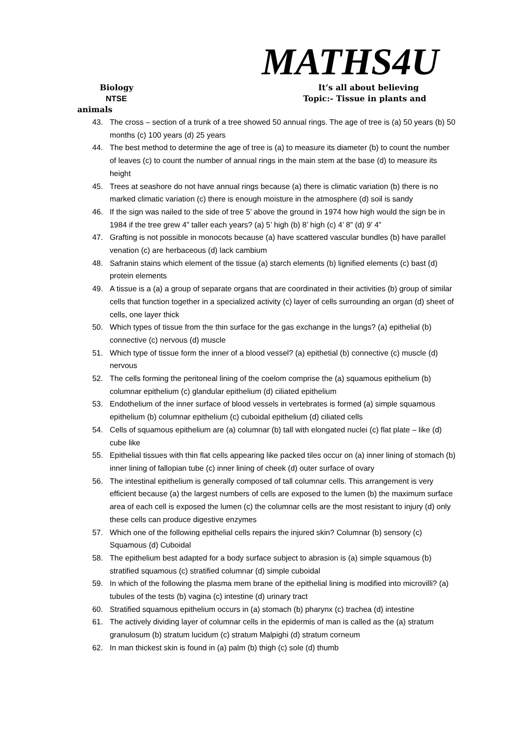MATHS4U
Biology It’s all about believing
NTSE Topic:- Tissue in plants and
animals
43. The cross – section of a trunk of a tree showed 50 annual rings. The age of tree is (a) 50 years (b) 50 months (c) 100 years (d) 25 years
44. The best method to determine the age of tree is (a) to measure its diameter (b) to count the number of leaves (c) to count the number of annual rings in the main stem at the base (d) to measure its height
45. Trees at seashore do not have annual rings because (a) there is climatic variation (b) there is no marked climatic variation (c) there is enough moisture in the atmosphere (d) soil is sandy
46. If the sign was nailed to the side of tree 5’ above the ground in 1974 how high would the sign be in 1984 if the tree grew 4” taller each years? (a) 5’ high (b) 8’ high (c) 4’ 8” (d) 9’ 4”
47. Grafting is not possible in monocots because (a) have scattered vascular bundles (b) have parallel venation (c) are herbaceous (d) lack cambium
48. Safranin stains which element of the tissue (a) starch elements (b) lignified elements (c) bast (d) protein elements
49. A tissue is a (a) a group of separate organs that are coordinated in their activities (b) group of similar cells that function together in a specialized activity (c) layer of cells surrounding an organ (d) sheet of cells, one layer thick
50. Which types of tissue from the thin surface for the gas exchange in the lungs? (a) epithelial (b) connective (c) nervous (d) muscle
51. Which type of tissue form the inner of a blood vessel? (a) epithetial (b) connective (c) muscle (d) nervous
52. The cells forming the peritoneal lining of the coelom comprise the (a) squamous epithelium (b) columnar epithelium (c) glandular epithelium (d) ciliated epithelium
53. Endothelium of the inner surface of blood vessels in vertebrates is formed (a) simple squamous epithelium (b) columnar epithelium (c) cuboidal epithelium (d) ciliated cells
54. Cells of squamous epithelium are (a) columnar (b) tall with elongated nuclei (c) flat plate – like (d) cube like
55. Epithelial tissues with thin flat cells appearing like packed tiles occur on (a) inner lining of stomach (b) inner lining of fallopian tube (c) inner lining of cheek (d) outer surface of ovary
56. The intestinal epithelium is generally composed of tall columnar cells. This arrangement is very efficient because (a) the largest numbers of cells are exposed to the lumen (b) the maximum surface area of each cell is exposed the lumen (c) the columnar cells are the most resistant to injury (d) only these cells can produce digestive enzymes
57. Which one of the following epithelial cells repairs the injured skin? Columnar (b) sensory (c) Squamous (d) Cuboidal
58. The epithelium best adapted for a body surface subject to abrasion is (a) simple squamous (b) stratified squamous (c) stratified columnar (d) simple cuboidal
59. In which of the following the plasma mem brane of the epithelial lining is modified into microvilli? (a) tubules of the tests (b) vagina (c) intestine (d) urinary tract
60. Stratified squamous epithelium occurs in (a) stomach (b) pharynx (c) trachea (d) intestine
61. The actively dividing layer of columnar cells in the epidermis of man is called as the (a) stratum granulosum (b) stratum lucidum (c) stratum Malpighi (d) stratum corneum
62. In man thickest skin is found in (a) palm (b) thigh (c) sole (d) thumb